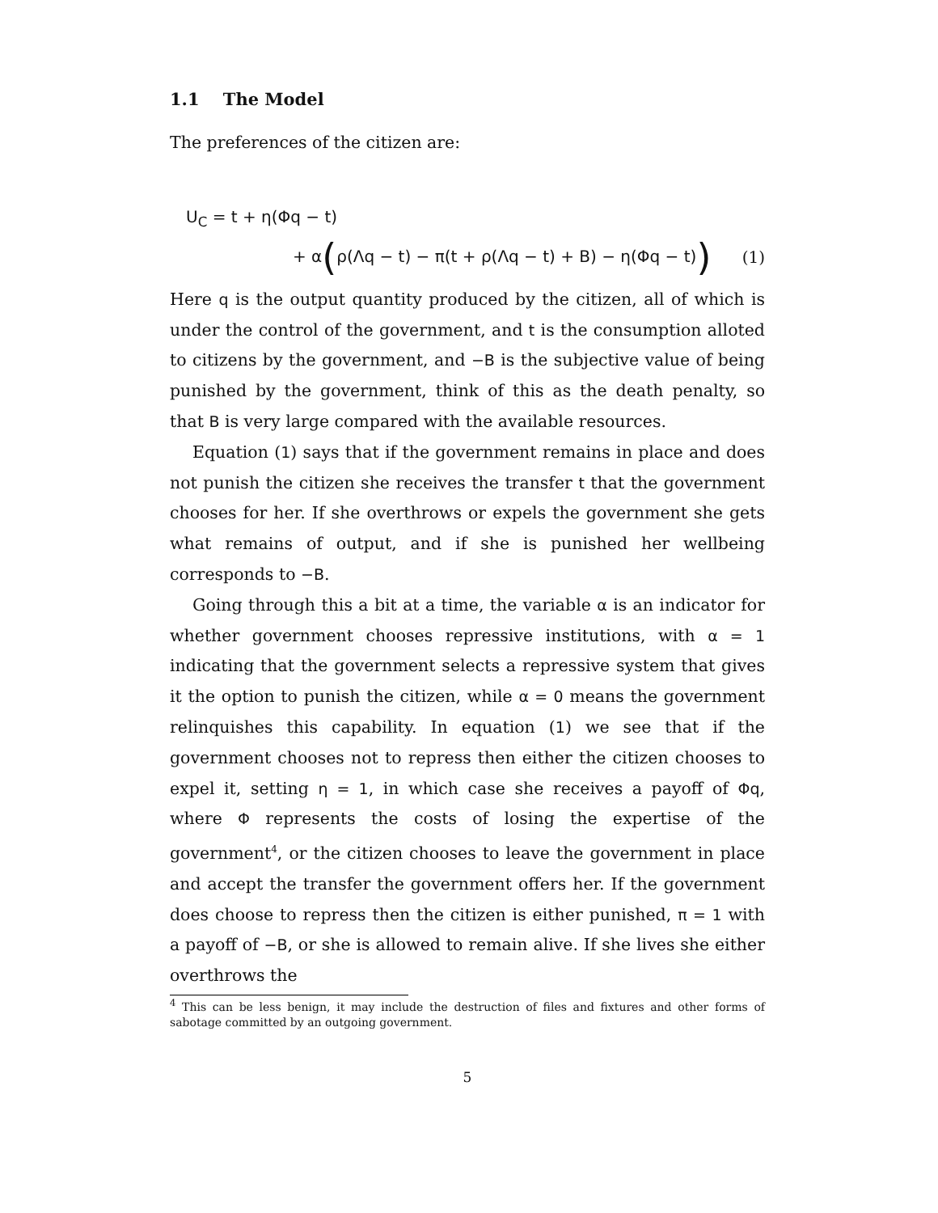1.1 The Model
The preferences of the citizen are:
U<sub>C</sub> = t + η(Φq − t)
+ α(ρ(Λq − t) − π(t + ρ(Λq − t) + B) − η(Φq − t)) (1)
Here q is the output quantity produced by the citizen, all of which is under the control of the government, and t is the consumption alloted to citizens by the government, and −B is the subjective value of being punished by the government, think of this as the death penalty, so that B is very large compared with the available resources.
Equation (1) says that if the government remains in place and does not punish the citizen she receives the transfer t that the government chooses for her. If she overthrows or expels the government she gets what remains of output, and if she is punished her wellbeing corresponds to −B.
Going through this a bit at a time, the variable α is an indicator for whether government chooses repressive institutions, with α = 1 indicating that the government selects a repressive system that gives it the option to punish the citizen, while α = 0 means the government relinquishes this capability. In equation (1) we see that if the government chooses not to repress then either the citizen chooses to expel it, setting η = 1, in which case she receives a payoff of Φq, where Φ represents the costs of losing the expertise of the government<sup>4</sup>, or the citizen chooses to leave the government in place and accept the transfer the government offers her. If the government does choose to repress then the citizen is either punished, π = 1 with a payoff of −B, or she is allowed to remain alive. If she lives she either overthrows the
<sup>4</sup> This can be less benign, it may include the destruction of files and fixtures and other forms of sabotage committed by an outgoing government.
5